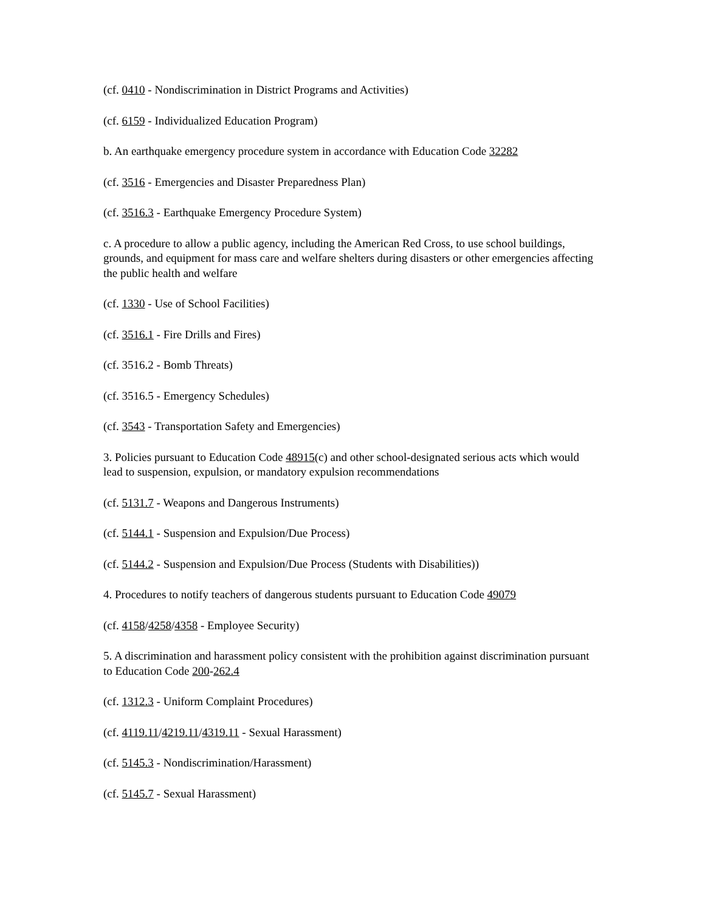(cf. 0410 - Nondiscrimination in District Programs and Activities)
(cf. 6159 - Individualized Education Program)
b. An earthquake emergency procedure system in accordance with Education Code 32282
(cf. 3516 - Emergencies and Disaster Preparedness Plan)
(cf. 3516.3 - Earthquake Emergency Procedure System)
c. A procedure to allow a public agency, including the American Red Cross, to use school buildings, grounds, and equipment for mass care and welfare shelters during disasters or other emergencies affecting the public health and welfare
(cf. 1330 - Use of School Facilities)
(cf. 3516.1 - Fire Drills and Fires)
(cf. 3516.2 - Bomb Threats)
(cf. 3516.5 - Emergency Schedules)
(cf. 3543 - Transportation Safety and Emergencies)
3. Policies pursuant to Education Code 48915(c) and other school-designated serious acts which would lead to suspension, expulsion, or mandatory expulsion recommendations
(cf. 5131.7 - Weapons and Dangerous Instruments)
(cf. 5144.1 - Suspension and Expulsion/Due Process)
(cf. 5144.2 - Suspension and Expulsion/Due Process (Students with Disabilities))
4. Procedures to notify teachers of dangerous students pursuant to Education Code 49079
(cf. 4158/4258/4358 - Employee Security)
5. A discrimination and harassment policy consistent with the prohibition against discrimination pursuant to Education Code 200-262.4
(cf. 1312.3 - Uniform Complaint Procedures)
(cf. 4119.11/4219.11/4319.11 - Sexual Harassment)
(cf. 5145.3 - Nondiscrimination/Harassment)
(cf. 5145.7 - Sexual Harassment)